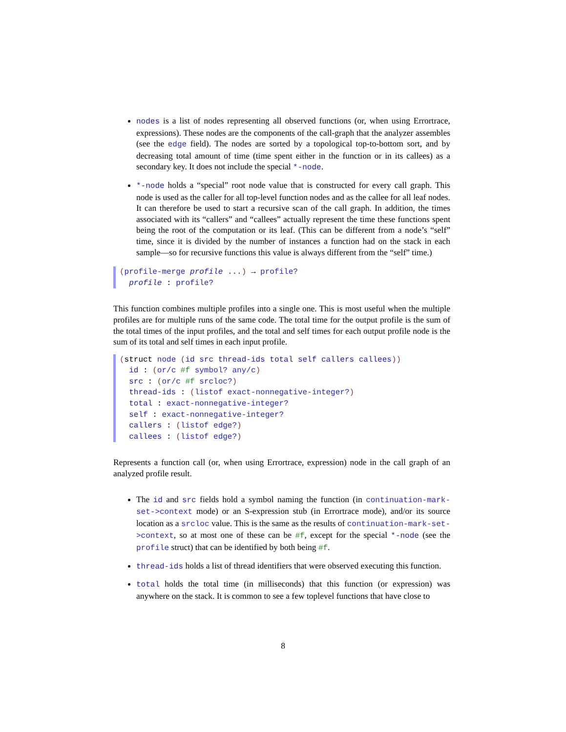nodes is a list of nodes representing all observed functions (or, when using Errortrace, expressions). These nodes are the components of the call-graph that the analyzer assembles (see the edge field). The nodes are sorted by a topological top-to-bottom sort, and by decreasing total amount of time (time spent either in the function or in its callees) as a secondary key. It does not include the special *-node.
*-node holds a “special” root node value that is constructed for every call graph. This node is used as the caller for all top-level function nodes and as the callee for all leaf nodes. It can therefore be used to start a recursive scan of the call graph. In addition, the times associated with its “callers” and “callees” actually represent the time these functions spent being the root of the computation or its leaf. (This can be different from a node’s “self” time, since it is divided by the number of instances a function had on the stack in each sample—so for recursive functions this value is always different from the “self” time.)
(profile-merge profile ...) → profile?
profile : profile?
This function combines multiple profiles into a single one. This is most useful when the multiple profiles are for multiple runs of the same code. The total time for the output profile is the sum of the total times of the input profiles, and the total and self times for each output profile node is the sum of its total and self times in each input profile.
(struct node (id src thread-ids total self callers callees))
id : (or/c #f symbol? any/c)
src : (or/c #f srcloc?)
thread-ids : (listof exact-nonnegative-integer?)
total : exact-nonnegative-integer?
self : exact-nonnegative-integer?
callers : (listof edge?)
callees : (listof edge?)
Represents a function call (or, when using Errortrace, expression) node in the call graph of an analyzed profile result.
The id and src fields hold a symbol naming the function (in continuation-mark-set->context mode) or an S-expression stub (in Errortrace mode), and/or its source location as a srcloc value. This is the same as the results of continuation-mark-set->context, so at most one of these can be #f, except for the special *-node (see the profile struct) that can be identified by both being #f.
thread-ids holds a list of thread identifiers that were observed executing this function.
total holds the total time (in milliseconds) that this function (or expression) was anywhere on the stack. It is common to see a few toplevel functions that have close to
8